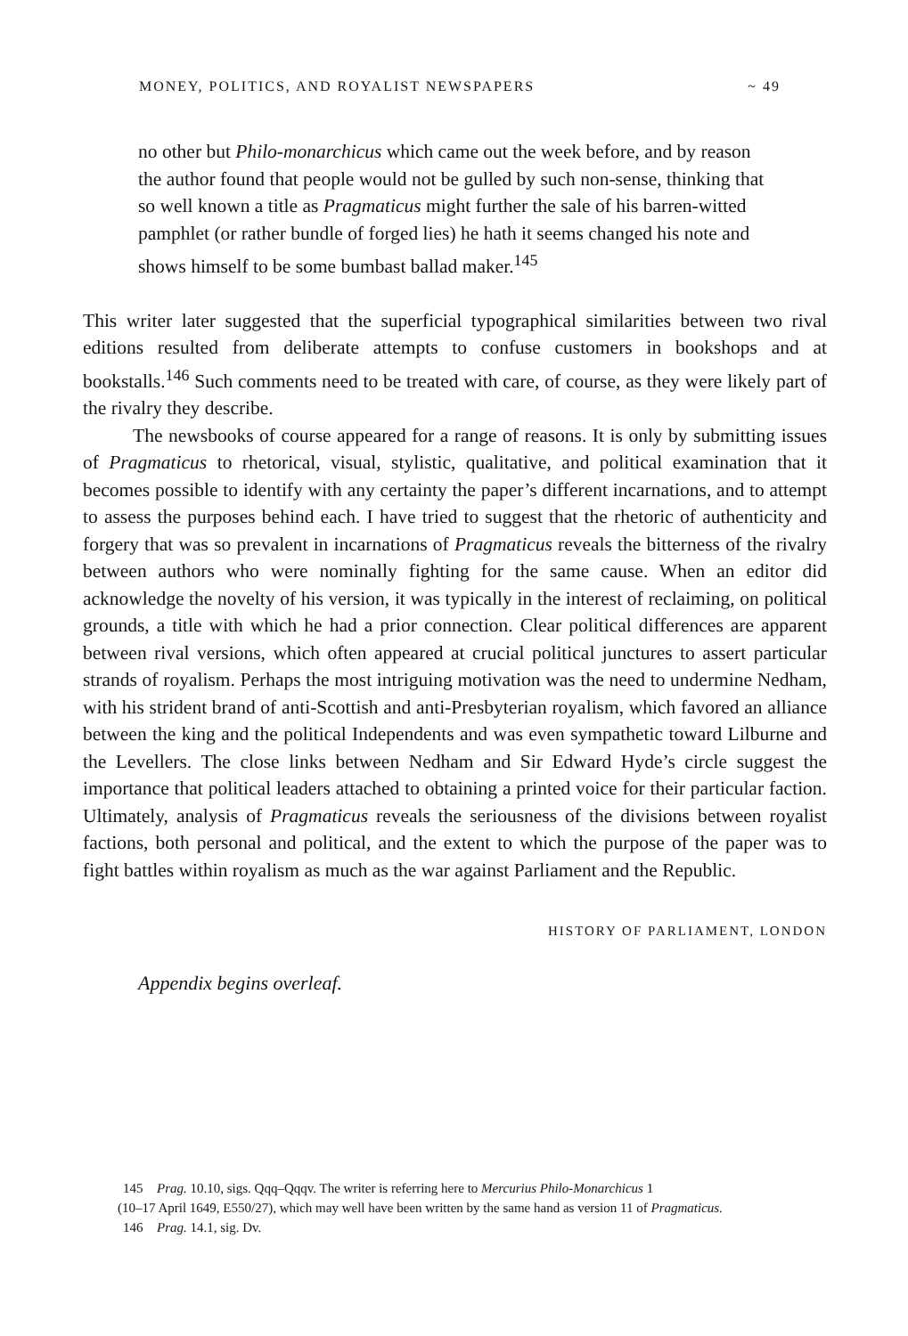MONEY, POLITICS, AND ROYALIST NEWSPAPERS ~ 49
no other but Philo-monarchicus which came out the week before, and by reason the author found that people would not be gulled by such non-sense, thinking that so well known a title as Pragmaticus might further the sale of his barren-witted pamphlet (or rather bundle of forged lies) he hath it seems changed his note and shows himself to be some bumbast ballad maker.<sup>145</sup>
This writer later suggested that the superficial typographical similarities between two rival editions resulted from deliberate attempts to confuse customers in bookshops and at bookstalls.<sup>146</sup> Such comments need to be treated with care, of course, as they were likely part of the rivalry they describe.
The newsbooks of course appeared for a range of reasons. It is only by submitting issues of Pragmaticus to rhetorical, visual, stylistic, qualitative, and political examination that it becomes possible to identify with any certainty the paper’s different incarnations, and to attempt to assess the purposes behind each. I have tried to suggest that the rhetoric of authenticity and forgery that was so prevalent in incarnations of Pragmaticus reveals the bitterness of the rivalry between authors who were nominally fighting for the same cause. When an editor did acknowledge the novelty of his version, it was typically in the interest of reclaiming, on political grounds, a title with which he had a prior connection. Clear political differences are apparent between rival versions, which often appeared at crucial political junctures to assert particular strands of royalism. Perhaps the most intriguing motivation was the need to undermine Nedham, with his strident brand of anti-Scottish and anti-Presbyterian royalism, which favored an alliance between the king and the political Independents and was even sympathetic toward Lilburne and the Levellers. The close links between Nedham and Sir Edward Hyde’s circle suggest the importance that political leaders attached to obtaining a printed voice for their particular faction. Ultimately, analysis of Pragmaticus reveals the seriousness of the divisions between royalist factions, both personal and political, and the extent to which the purpose of the paper was to fight battles within royalism as much as the war against Parliament and the Republic.
HISTORY OF PARLIAMENT, LONDON
Appendix begins overleaf.
145 Prag. 10.10, sigs. Qqq–Qqqv. The writer is referring here to Mercurius Philo-Monarchicus 1
(10–17 April 1649, E550/27), which may well have been written by the same hand as version 11 of Pragmaticus.
146 Prag. 14.1, sig. Dv.